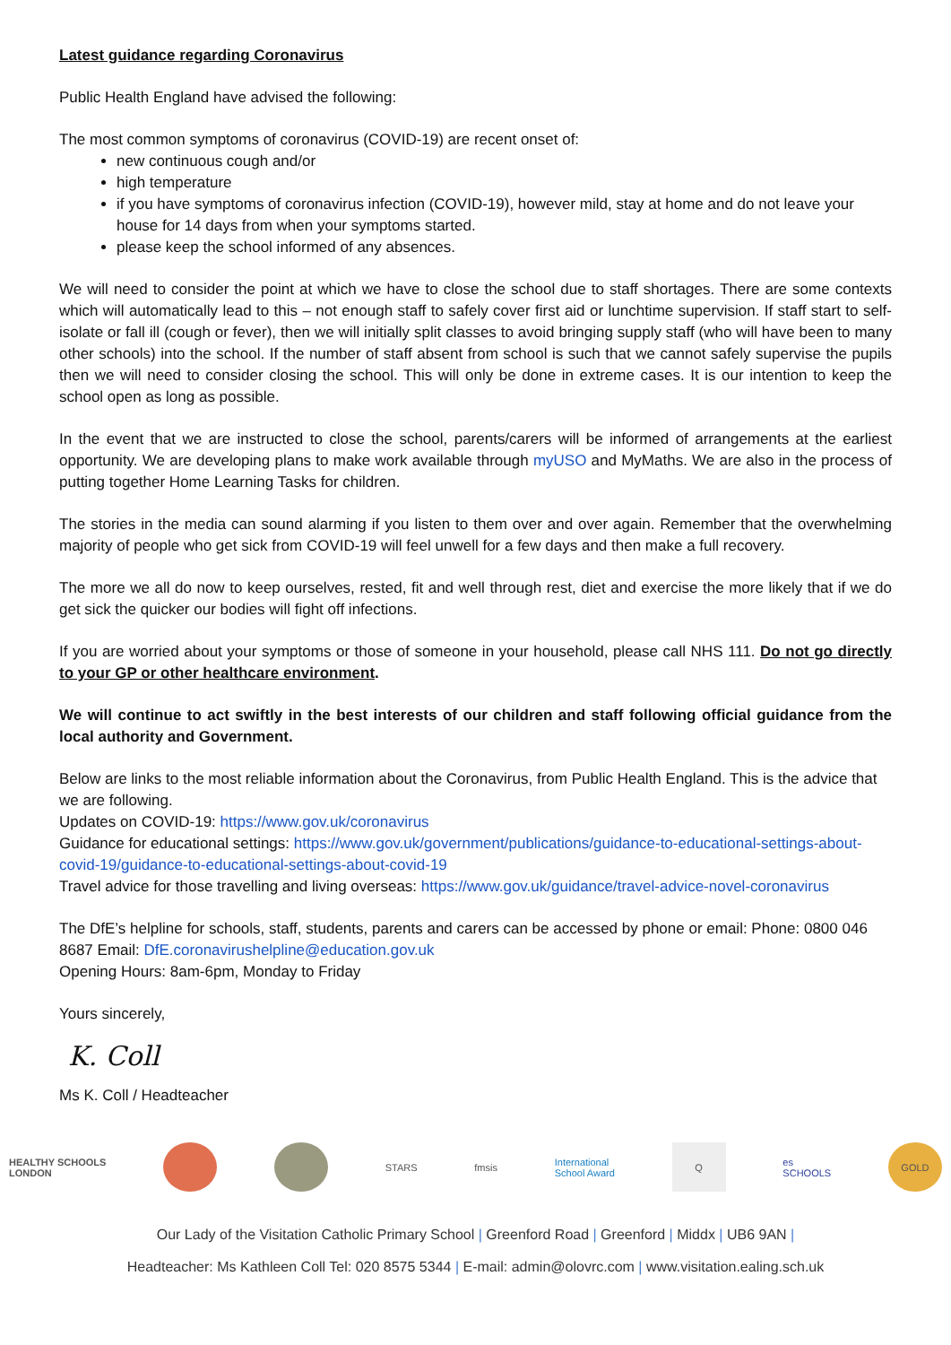Latest guidance regarding Coronavirus
Public Health England have advised the following:
The most common symptoms of coronavirus (COVID-19) are recent onset of:
new continuous cough and/or
high temperature
if you have symptoms of coronavirus infection (COVID-19), however mild, stay at home and do not leave your house for 14 days from when your symptoms started.
please keep the school informed of any absences.
We will need to consider the point at which we have to close the school due to staff shortages. There are some contexts which will automatically lead to this – not enough staff to safely cover first aid or lunchtime supervision. If staff start to self-isolate or fall ill (cough or fever), then we will initially split classes to avoid bringing supply staff (who will have been to many other schools) into the school. If the number of staff absent from school is such that we cannot safely supervise the pupils then we will need to consider closing the school. This will only be done in extreme cases. It is our intention to keep the school open as long as possible.
In the event that we are instructed to close the school, parents/carers will be informed of arrangements at the earliest opportunity. We are developing plans to make work available through myUSO and MyMaths. We are also in the process of putting together Home Learning Tasks for children.
The stories in the media can sound alarming if you listen to them over and over again. Remember that the overwhelming majority of people who get sick from COVID-19 will feel unwell for a few days and then make a full recovery.
The more we all do now to keep ourselves, rested, fit and well through rest, diet and exercise the more likely that if we do get sick the quicker our bodies will fight off infections.
If you are worried about your symptoms or those of someone in your household, please call NHS 111. Do not go directly to your GP or other healthcare environment.
We will continue to act swiftly in the best interests of our children and staff following official guidance from the local authority and Government.
Below are links to the most reliable information about the Coronavirus, from Public Health England. This is the advice that we are following.
Updates on COVID-19: https://www.gov.uk/coronavirus
Guidance for educational settings: https://www.gov.uk/government/publications/guidance-to-educational-settings-about-covid-19/guidance-to-educational-settings-about-covid-19
Travel advice for those travelling and living overseas: https://www.gov.uk/guidance/travel-advice-novel-coronavirus
The DfE’s helpline for schools, staff, students, parents and carers can be accessed by phone or email: Phone: 0800 046 8687 Email: DfE.coronavirushelpline@education.gov.uk
Opening Hours: 8am-6pm, Monday to Friday
Yours sincerely,
K. Coll
Ms K. Coll / Headteacher
HEALTHY SCHOOLS
LONDON
STARS fmsis
International
School Award
Q
es
SCHOOLS
GOLD
Our Lady of the Visitation Catholic Primary School | Greenford Road | Greenford | Middx | UB6 9AN |
Headteacher: Ms Kathleen Coll Tel: 020 8575 5344 | E-mail: admin@olovrc.com | www.visitation.ealing.sch.uk